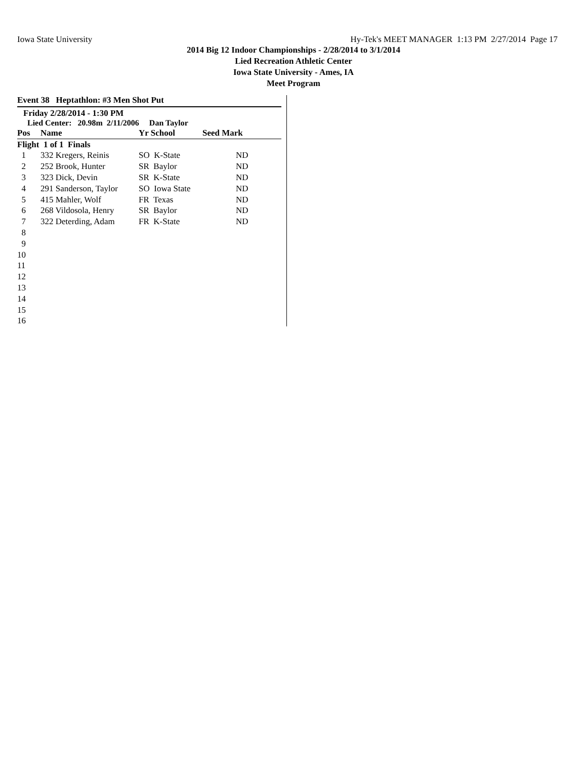Iowa State University Hy-Tek's MEET MANAGER 1:13 PM 2/27/2014 Page 17
2014 Big 12 Indoor Championships - 2/28/2014 to 3/1/2014
Lied Recreation Athletic Center
Iowa State University - Ames, IA
Meet Program
Event 38 Heptathlon: #3 Men Shot Put
Friday 2/28/2014 - 1:30 PM
Lied Center: 20.98m 2/11/2006 Dan Taylor
| Pos | Name | Yr School | Seed Mark |
| --- | --- | --- | --- |
| Flight 1 of 1 Finals | | | |
| 1 | 332 Kregers, Reinis | SO K-State | ND |
| 2 | 252 Brook, Hunter | SR Baylor | ND |
| 3 | 323 Dick, Devin | SR K-State | ND |
| 4 | 291 Sanderson, Taylor | SO Iowa State | ND |
| 5 | 415 Mahler, Wolf | FR Texas | ND |
| 6 | 268 Vildosola, Henry | SR Baylor | ND |
| 7 | 322 Deterding, Adam | FR K-State | ND |
| 8 | | | |
| 9 | | | |
| 10 | | | |
| 11 | | | |
| 12 | | | |
| 13 | | | |
| 14 | | | |
| 15 | | | |
| 16 | | | |